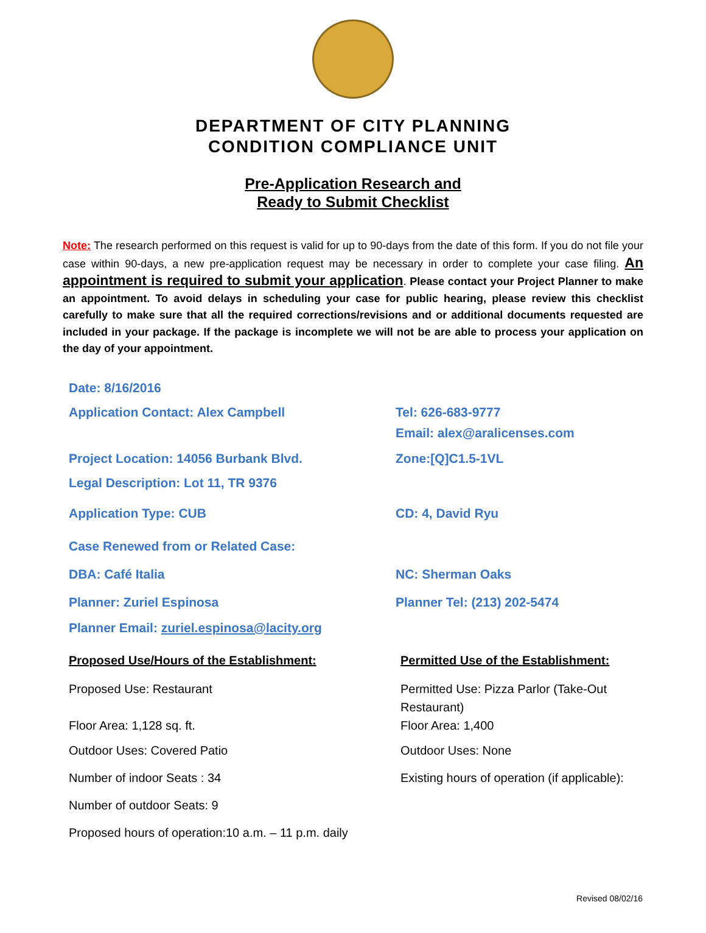DEPARTMENT OF CITY PLANNING
CONDITION COMPLIANCE UNIT
Pre-Application Research and
Ready to Submit Checklist
Note: The research performed on this request is valid for up to 90-days from the date of this form. If you do not file your case within 90-days, a new pre-application request may be necessary in order to complete your case filing. An appointment is required to submit your application. Please contact your Project Planner to make an appointment. To avoid delays in scheduling your case for public hearing, please review this checklist carefully to make sure that all the required corrections/revisions and or additional documents requested are included in your package. If the package is incomplete we will not be are able to process your application on the day of your appointment.
Date: 8/16/2016
Application Contact: Alex Campbell Tel: 626-683-9777
Email: alex@aralicenses.com
Project Location: 14056 Burbank Blvd. Zone:[Q]C1.5-1VL
Legal Description: Lot 11, TR 9376
Application Type: CUB CD: 4, David Ryu
Case Renewed from or Related Case:
DBA: Café Italia NC: Sherman Oaks
Planner: Zuriel Espinosa Planner Tel: (213) 202-5474
Planner Email: zuriel.espinosa@lacity.org
Proposed Use/Hours of the Establishment: Permitted Use of the Establishment:
Proposed Use: Restaurant Permitted Use: Pizza Parlor (Take-Out
Restaurant)
Floor Area: 1,128 sq. ft. Floor Area: 1,400
Outdoor Uses: Covered Patio Outdoor Uses: None
Number of indoor Seats : 34 Existing hours of operation (if applicable):
Number of outdoor Seats: 9
Proposed hours of operation:10 a.m. – 11 p.m. daily
Revised 08/02/16